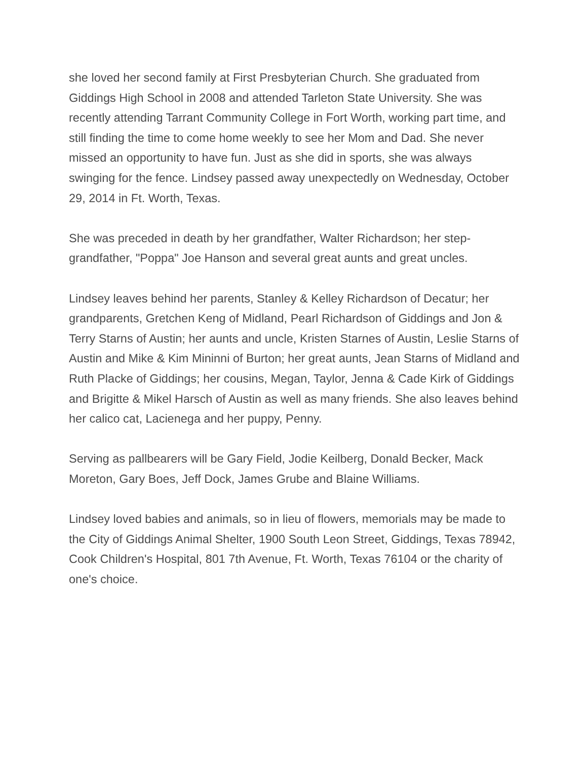she loved her second family at First Presbyterian Church. She graduated from Giddings High School in 2008 and attended Tarleton State University. She was recently attending Tarrant Community College in Fort Worth, working part time, and still finding the time to come home weekly to see her Mom and Dad. She never missed an opportunity to have fun. Just as she did in sports, she was always swinging for the fence. Lindsey passed away unexpectedly on Wednesday, October 29, 2014 in Ft. Worth, Texas.
She was preceded in death by her grandfather, Walter Richardson; her step-grandfather, "Poppa" Joe Hanson and several great aunts and great uncles.
Lindsey leaves behind her parents, Stanley & Kelley Richardson of Decatur; her grandparents, Gretchen Keng of Midland, Pearl Richardson of Giddings and Jon & Terry Starns of Austin; her aunts and uncle, Kristen Starnes of Austin, Leslie Starns of Austin and Mike & Kim Mininni of Burton; her great aunts, Jean Starns of Midland and Ruth Placke of Giddings; her cousins, Megan, Taylor, Jenna & Cade Kirk of Giddings and Brigitte & Mikel Harsch of Austin as well as many friends. She also leaves behind her calico cat, Lacienega and her puppy, Penny.
Serving as pallbearers will be Gary Field, Jodie Keilberg, Donald Becker, Mack Moreton, Gary Boes, Jeff Dock, James Grube and Blaine Williams.
Lindsey loved babies and animals, so in lieu of flowers, memorials may be made to the City of Giddings Animal Shelter, 1900 South Leon Street, Giddings, Texas 78942, Cook Children's Hospital, 801 7th Avenue, Ft. Worth, Texas 76104 or the charity of one's choice.